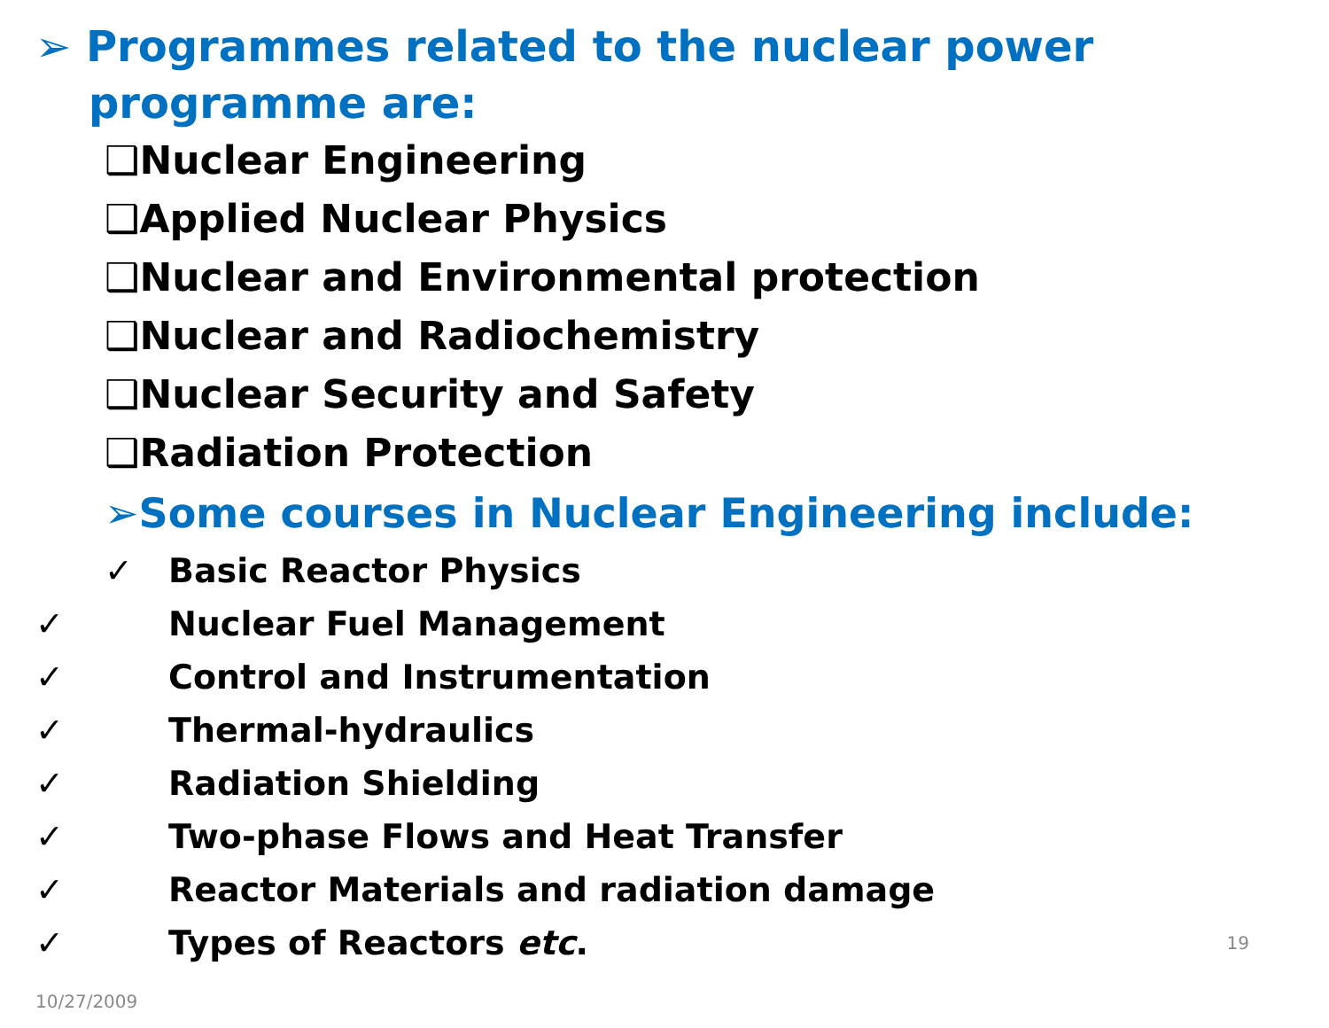➢ Programmes related to the nuclear power
programme are:
❑Nuclear Engineering
❑Applied Nuclear Physics
❑Nuclear and Environmental protection
❑Nuclear and Radiochemistry
❑Nuclear Security and Safety
❑Radiation Protection
➢Some courses in Nuclear Engineering include:
✓ Basic Reactor Physics
✓ Nuclear Fuel Management
✓ Control and Instrumentation
✓ Thermal-hydraulics
✓ Radiation Shielding
✓ Two-phase Flows and Heat Transfer
✓ Reactor Materials and radiation damage
✓ 10/27/2009 Types of Reactors etc. 19